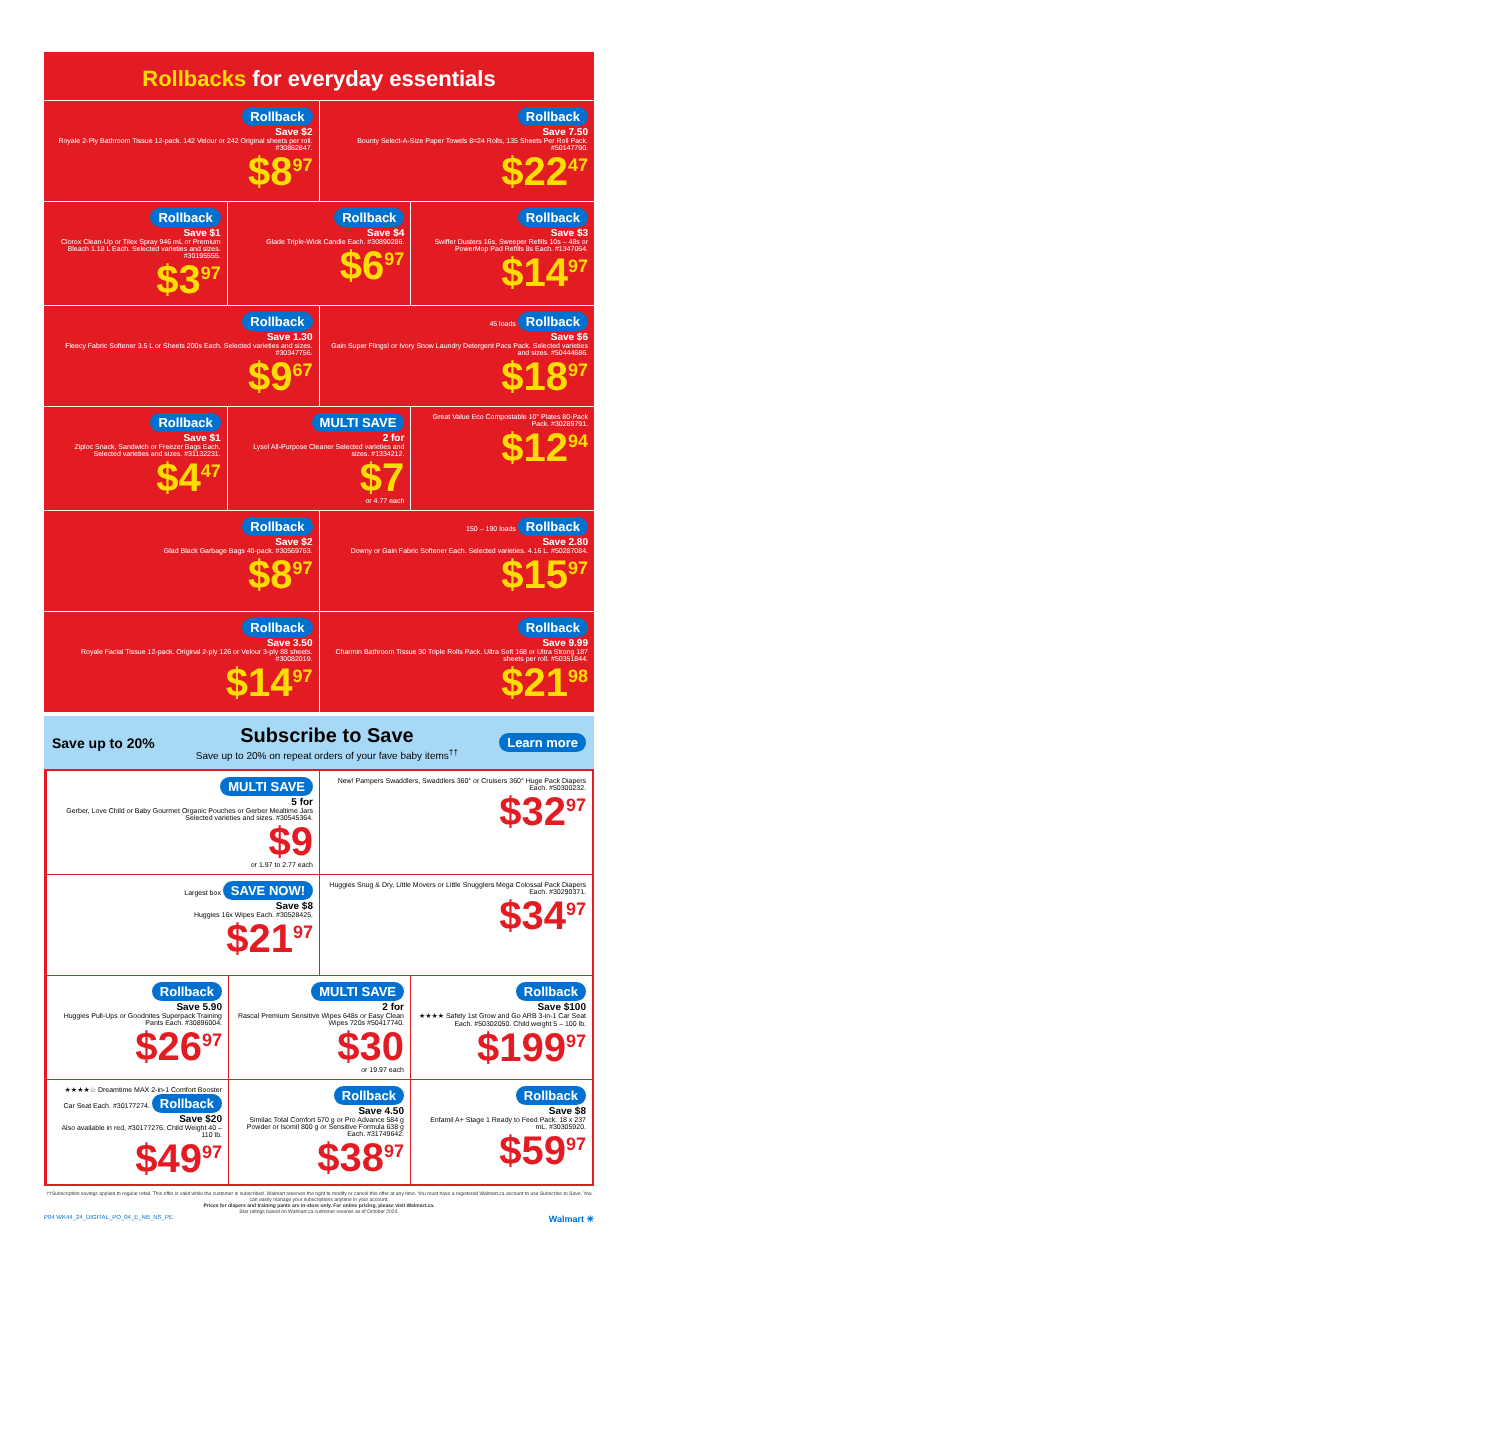Rollbacks for everyday essentials
Rollback
Save $2
Royale 2-Ply Bathroom Tissue 12-pack. 142 Velour or 242 Original sheets per roll. #30862847.
$8<sup>97</sup>
Rollback
Save 7.50
Bounty Select-A-Size Paper Towels 8=24 Rolls, 135 Sheets Per Roll Pack. #50147790.
$22<sup>47</sup>
Rollback
Save $1
Clorox Clean-Up or Tilex Spray 946 mL or Premium Bleach 1.18 L Each. Selected varieties and sizes. #30195555.
$3<sup>97</sup>
Rollback
Save $4
Glade Triple-Wick Candle Each. #30890286.
$6<sup>97</sup>
Rollback
Save $3
Swiffer Dusters 16s, Sweeper Refills 10s – 48s or PowerMop Pad Refills 8s Each. #1347064.
$14<sup>97</sup>
Rollback
Save 1.30
Fleecy Fabric Softener 3.5 L or Sheets 200s Each. Selected varieties and sizes. #30347756.
$9<sup>67</sup>
45 loads Rollback
Save $6
Gain Super Flings! or Ivory Snow Laundry Detergent Pacs Pack. Selected varieties and sizes. #50444686.
$18<sup>97</sup>
Rollback
Save $1
Ziploc Snack, Sandwich or Freezer Bags Each. Selected varieties and sizes. #31132231.
$4<sup>47</sup>
MULTI SAVE
2 for
Lysol All-Purpose Cleaner Selected varieties and sizes. #1334212.
$7
or 4.77 each
Great Value Eco Compostable 10" Plates 80-Pack Pack. #30289791.
$12<sup>94</sup>
Rollback
Save $2
Glad Black Garbage Bags 40-pack. #30569763.
$8<sup>97</sup>
150 – 190 loads Rollback
Save 2.80
Downy or Gain Fabric Softener Each. Selected varieties. 4.16 L. #50287084.
$15<sup>97</sup>
Rollback
Save 3.50
Royale Facial Tissue 12-pack. Original 2-ply 126 or Velour 3-ply 88 sheets. #30082019.
$14<sup>97</sup>
Rollback
Save 9.99
Charmin Bathroom Tissue 30 Triple Rolls Pack. Ultra Soft 168 or Ultra Strong 187 sheets per roll. #50351844.
$21<sup>98</sup>
Save up to 20%
Subscribe to Save
Save up to 20% on repeat orders of your fave baby items<sup>††</sup>
Learn more
MULTI SAVE
5 for
Gerber, Love Child or Baby Gourmet Organic Pouches or Gerber Mealtime Jars Selected varieties and sizes. #30545364.
$9
or 1.97 to 2.77 each
New! Pampers Swaddlers, Swaddlers 360° or Cruisers 360° Huge Pack Diapers Each. #50300232.
$32<sup>97</sup>
Largest box SAVE NOW!
Save $8
Huggies 16x Wipes Each. #30528425.
$21<sup>97</sup>
Huggies Snug & Dry, Little Movers or Little Snugglers Mega Colossal Pack Diapers Each. #30290371.
$34<sup>97</sup>
Rollback
Save 5.90
Huggies Pull-Ups or Goodnites Superpack Training Pants Each. #30896004.
$26<sup>97</sup>
MULTI SAVE
2 for
Rascal Premium Sensitive Wipes 648s or Easy Clean Wipes 720s #50417740.
$30
or 19.97 each
Rollback
Save $100
★★★★ Safety 1st Grow and Go ARB 3-in-1 Car Seat Each. #50302050. Child weight 5 – 100 lb.
$199<sup>97</sup>
★★★★☆ Dreamtime MAX 2-in-1 Comfort Booster Car Seat Each. #30177274. Rollback
Save $20
Also available in red, #30177276. Child Weight 40 – 110 lb.
$49<sup>97</sup>
Rollback
Save 4.50
Similac Total Comfort 570 g or Pro Advance 584 g Powder or Isomil 800 g or Sensitive Formula 638 g Each. #31749642.
$38<sup>97</sup>
Rollback
Save $8
Enfamil A+ Stage 1 Ready to Feed Pack. 18 x 237 mL. #30305920.
$59<sup>97</sup>
††Subscription savings applied to regular retail. This offer is valid while the customer is subscribed. Walmart reserves the right to modify or cancel this offer at any time. You must have a registered Walmart.ca account to use Subscribe to Save. You can easily manage your subscriptions anytime in your account.
Prices for diapers and training pants are in-store only. For online pricing, please visit Walmart.ca.
Star ratings based on Walmart.ca customer reviews as of October 2024.
P04 WK44_24_DIGITAL_PO_04_E_NB_NS_PE Walmart ✳